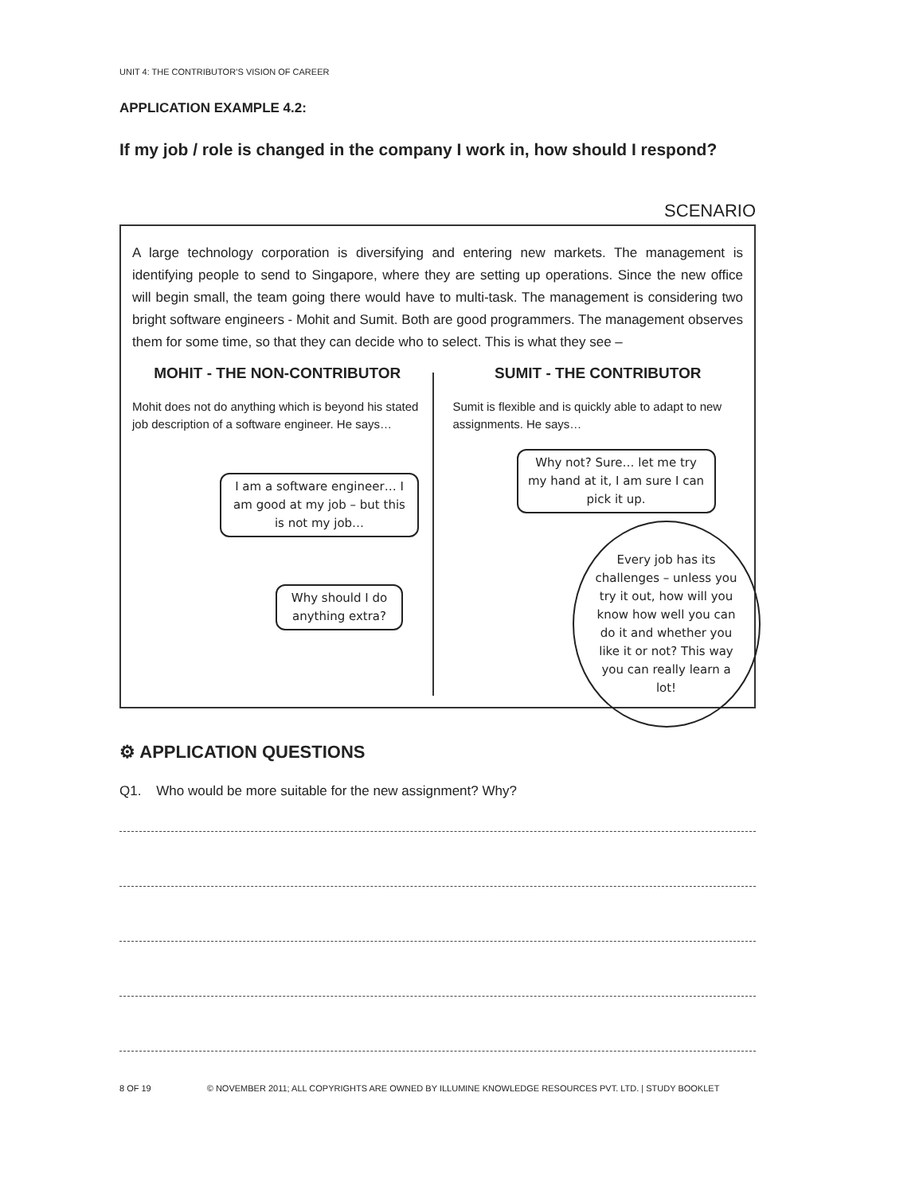UNIT 4: THE CONTRIBUTOR’S VISION OF CAREER
APPLICATION EXAMPLE 4.2:
If my job / role is changed in the company I work in, how should I respond?
SCENARIO
A large technology corporation is diversifying and entering new markets. The management is identifying people to send to Singapore, where they are setting up operations. Since the new office will begin small, the team going there would have to multi-task. The management is considering two bright software engineers - Mohit and Sumit. Both are good programmers. The management observes them for some time, so that they can decide who to select. This is what they see –
MOHIT - THE NON-CONTRIBUTOR
Mohit does not do anything which is beyond his stated job description of a software engineer. He says…
I am a software engineer… I am good at my job – but this is not my job…
Why should I do anything extra?
SUMIT - THE CONTRIBUTOR
Sumit is flexible and is quickly able to adapt to new assignments. He says…
Why not? Sure… let me try my hand at it, I am sure I can pick it up.
Every job has its challenges – unless you try it out, how will you know how well you can do it and whether you like it or not? This way you can really learn a lot!
⚙ APPLICATION QUESTIONS
Q1. Who would be more suitable for the new assignment? Why?
8 OF 19 © NOVEMBER 2011; ALL COPYRIGHTS ARE OWNED BY ILLUMINE KNOWLEDGE RESOURCES PVT. LTD. | STUDY BOOKLET